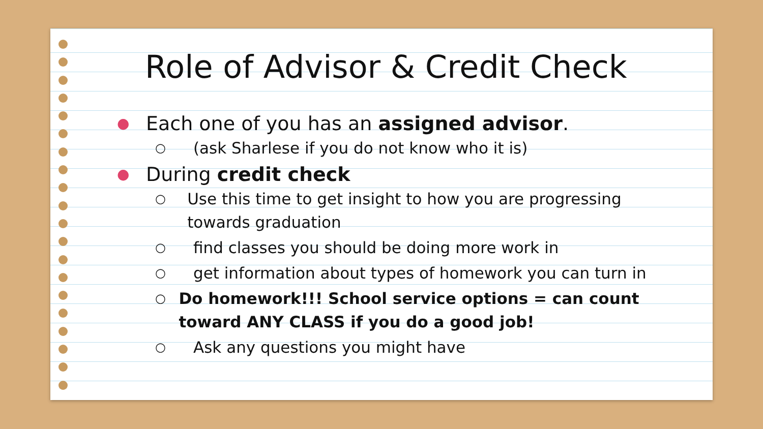Role of Advisor & Credit Check
● Each one of you has an assigned advisor.
○ (ask Sharlese if you do not know who it is)
● During credit check
○ Use this time to get insight to how you are progressing towards graduation
○ find classes you should be doing more work in
○ get information about types of homework you can turn in
○ Do homework!!! School service options = can count toward ANY CLASS if you do a good job!
○ Ask any questions you might have